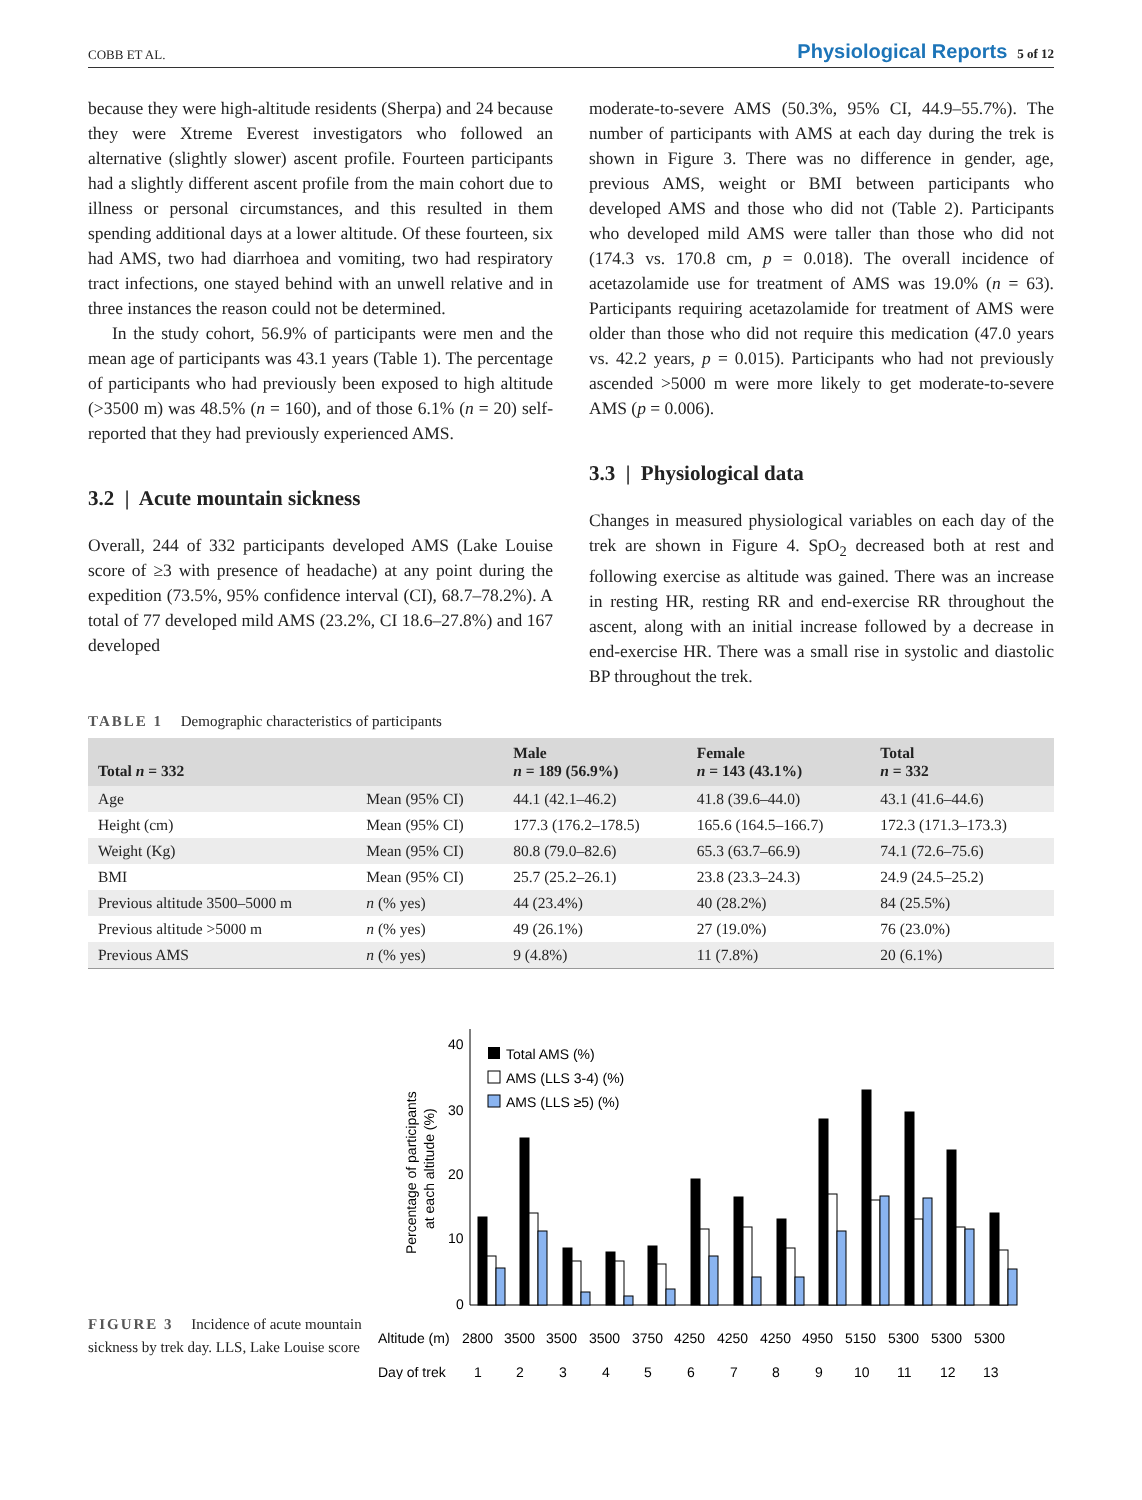COBB ET AL. Physiological Reports 5 of 12
because they were high-altitude residents (Sherpa) and 24 because they were Xtreme Everest investigators who followed an alternative (slightly slower) ascent profile. Fourteen participants had a slightly different ascent profile from the main cohort due to illness or personal circumstances, and this resulted in them spending additional days at a lower altitude. Of these fourteen, six had AMS, two had diarrhoea and vomiting, two had respiratory tract infections, one stayed behind with an unwell relative and in three instances the reason could not be determined.
In the study cohort, 56.9% of participants were men and the mean age of participants was 43.1 years (Table 1). The percentage of participants who had previously been exposed to high altitude (>3500 m) was 48.5% (n = 160), and of those 6.1% (n = 20) self-reported that they had previously experienced AMS.
3.2 | Acute mountain sickness
Overall, 244 of 332 participants developed AMS (Lake Louise score of ≥3 with presence of headache) at any point during the expedition (73.5%, 95% confidence interval (CI), 68.7–78.2%). A total of 77 developed mild AMS (23.2%, CI 18.6–27.8%) and 167 developed
moderate-to-severe AMS (50.3%, 95% CI, 44.9–55.7%). The number of participants with AMS at each day during the trek is shown in Figure 3. There was no difference in gender, age, previous AMS, weight or BMI between participants who developed AMS and those who did not (Table 2). Participants who developed mild AMS were taller than those who did not (174.3 vs. 170.8 cm, p = 0.018). The overall incidence of acetazolamide use for treatment of AMS was 19.0% (n = 63). Participants requiring acetazolamide for treatment of AMS were older than those who did not require this medication (47.0 years vs. 42.2 years, p = 0.015). Participants who had not previously ascended >5000 m were more likely to get moderate-to-severe AMS (p = 0.006).
3.3 | Physiological data
Changes in measured physiological variables on each day of the trek are shown in Figure 4. SpO<sub>2</sub> decreased both at rest and following exercise as altitude was gained. There was an increase in resting HR, resting RR and end-exercise RR throughout the ascent, along with an initial increase followed by a decrease in end-exercise HR. There was a small rise in systolic and diastolic BP throughout the trek.
TABLE 1 Demographic characteristics of participants
| Total n = 332 | | Male n = 189 (56.9%) | Female n = 143 (43.1%) | Total n = 332 |
| --- | --- | --- | --- | --- |
| Age | Mean (95% CI) | 44.1 (42.1–46.2) | 41.8 (39.6–44.0) | 43.1 (41.6–44.6) |
| Height (cm) | Mean (95% CI) | 177.3 (176.2–178.5) | 165.6 (164.5–166.7) | 172.3 (171.3–173.3) |
| Weight (Kg) | Mean (95% CI) | 80.8 (79.0–82.6) | 65.3 (63.7–66.9) | 74.1 (72.6–75.6) |
| BMI | Mean (95% CI) | 25.7 (25.2–26.1) | 23.8 (23.3–24.3) | 24.9 (24.5–25.2) |
| Previous altitude 3500–5000 m | n (% yes) | 44 (23.4%) | 40 (28.2%) | 84 (25.5%) |
| Previous altitude >5000 m | n (% yes) | 49 (26.1%) | 27 (19.0%) | 76 (23.0%) |
| Previous AMS | n (% yes) | 9 (4.8%) | 11 (7.8%) | 20 (6.1%) |
FIGURE 3 Incidence of acute mountain sickness by trek day. LLS, Lake Louise score
40
30
20
10
0
Percentage of participants
at each altitude (%)
Total AMS (%)
AMS (LLS 3-4) (%)
AMS (LLS ≥5) (%)
Altitude (m) 2800 3500 3500 3500 3750 4250 4250 4250 4950 5150 5300 5300 5300
Day of trek 1 2 3 4 5 6 7 8 9 10 11 12 13